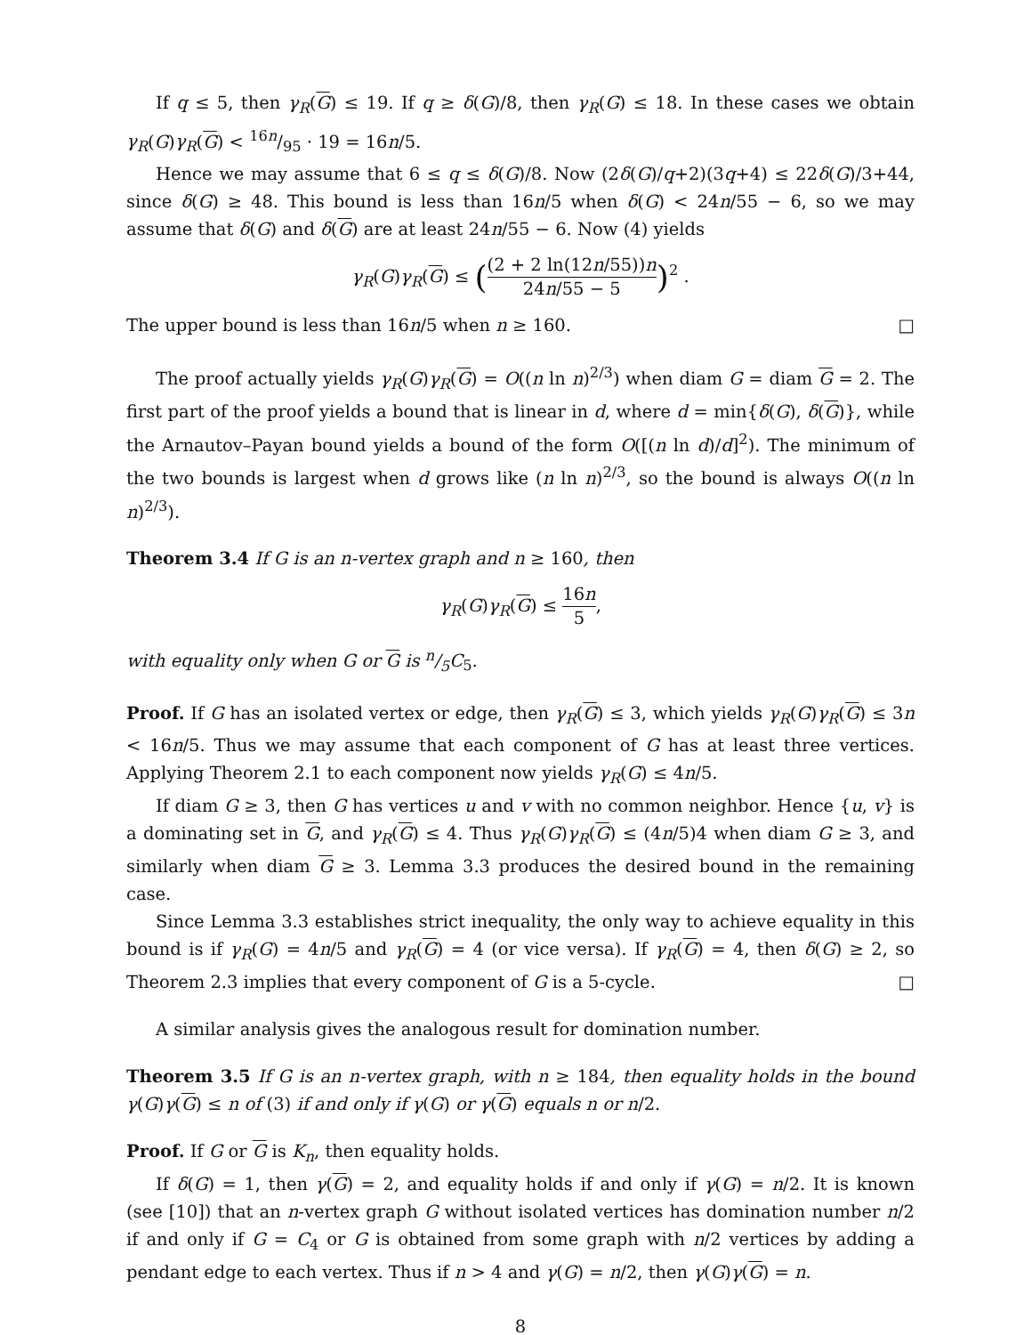If q ≤ 5, then γ<sub>R</sub>(G) ≤ 19. If q ≥ δ(G)/8, then γ<sub>R</sub>(G) ≤ 18. In these cases we obtain γ<sub>R</sub>(G)γ<sub>R</sub>(G) < 16n/95 · 19 = 16n/5.
Hence we may assume that 6 ≤ q ≤ δ(G)/8. Now (2δ(G)/q+2)(3q+4) ≤ 22δ(G)/3+44, since δ(G) ≥ 48. This bound is less than 16n/5 when δ(G) < 24n/55 − 6, so we may assume that δ(G) and δ(G) are at least 24n/55 − 6. Now (4) yields
γ<sub>R</sub>(G)γ<sub>R</sub>(G) ≤ ((2 + 2 ln(12n/55))n 24n/55 − 5)<sup>2</sup> .
The upper bound is less than 16n/5 when n ≥ 160. □
The proof actually yields γ<sub>R</sub>(G)γ<sub>R</sub>(G) = O((n ln n)<sup>2/3</sup>) when diam G = diam G = 2. The first part of the proof yields a bound that is linear in d, where d = min{δ(G), δ(G)}, while the Arnautov–Payan bound yields a bound of the form O([(n ln d)/d]<sup>2</sup>). The minimum of the two bounds is largest when d grows like (n ln n)<sup>2/3</sup>, so the bound is always O((n ln n)<sup>2/3</sup>).
Theorem 3.4 If G is an n-vertex graph and n ≥ 160, then
γ<sub>R</sub>(G)γ<sub>R</sub>(G) ≤ 16n 5,
with equality only when G or G is n/5C<sub>5</sub>.
Proof. If G has an isolated vertex or edge, then γ<sub>R</sub>(G) ≤ 3, which yields γ<sub>R</sub>(G)γ<sub>R</sub>(G) ≤ 3n < 16n/5. Thus we may assume that each component of G has at least three vertices. Applying Theorem 2.1 to each component now yields γ<sub>R</sub>(G) ≤ 4n/5.
If diam G ≥ 3, then G has vertices u and v with no common neighbor. Hence {u, v} is a dominating set in G, and γ<sub>R</sub>(G) ≤ 4. Thus γ<sub>R</sub>(G)γ<sub>R</sub>(G) ≤ (4n/5)4 when diam G ≥ 3, and similarly when diam G ≥ 3. Lemma 3.3 produces the desired bound in the remaining case.
Since Lemma 3.3 establishes strict inequality, the only way to achieve equality in this bound is if γ<sub>R</sub>(G) = 4n/5 and γ<sub>R</sub>(G) = 4 (or vice versa). If γ<sub>R</sub>(G) = 4, then δ(G) ≥ 2, so Theorem 2.3 implies that every component of G is a 5-cycle. □
A similar analysis gives the analogous result for domination number.
Theorem 3.5 If G is an n-vertex graph, with n ≥ 184, then equality holds in the bound γ(G)γ(G) ≤ n of (3) if and only if γ(G) or γ(G) equals n or n/2.
Proof. If G or G is K<sub>n</sub>, then equality holds.
If δ(G) = 1, then γ(G) = 2, and equality holds if and only if γ(G) = n/2. It is known (see [10]) that an n-vertex graph G without isolated vertices has domination number n/2 if and only if G = C<sub>4</sub> or G is obtained from some graph with n/2 vertices by adding a pendant edge to each vertex. Thus if n > 4 and γ(G) = n/2, then γ(G)γ(G) = n.
8